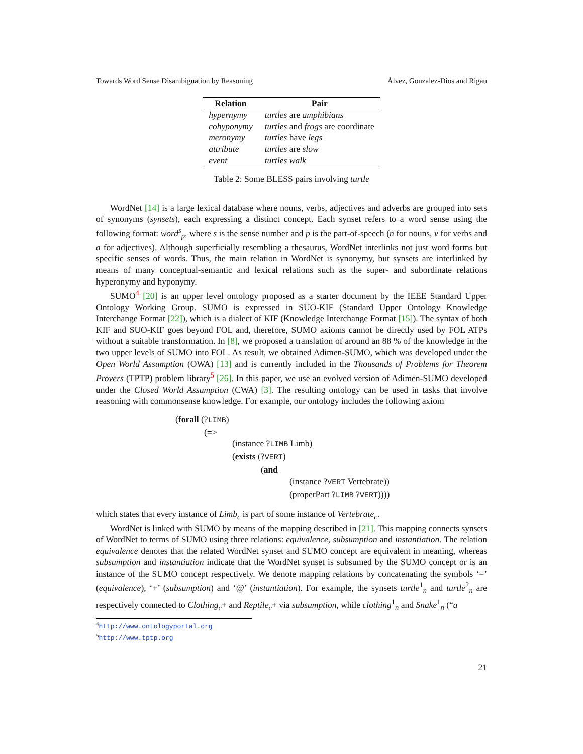Towards Word Sense Disambiguation by Reasoning Álvez, Gonzalez-Dios and Rigau
| Relation | Pair |
| --- | --- |
| hypernymy | turtles are amphibians |
| cohyponymy | turtles and frogs are coordinate |
| meronymy | turtles have legs |
| attribute | turtles are slow |
| event | turtles walk |
Table 2: Some BLESS pairs involving turtle
WordNet [14] is a large lexical database where nouns, verbs, adjectives and adverbs are grouped into sets of synonyms (synsets), each expressing a distinct concept. Each synset refers to a word sense using the following format: word<sup>s</sup><sub>p</sub>, where s is the sense number and p is the part-of-speech (n for nouns, v for verbs and a for adjectives). Although superficially resembling a thesaurus, WordNet interlinks not just word forms but specific senses of words. Thus, the main relation in WordNet is synonymy, but synsets are interlinked by means of many conceptual-semantic and lexical relations such as the super- and subordinate relations hyperonymy and hyponymy.
SUMO<sup>4</sup> [20] is an upper level ontology proposed as a starter document by the IEEE Standard Upper Ontology Working Group. SUMO is expressed in SUO-KIF (Standard Upper Ontology Knowledge Interchange Format [22]), which is a dialect of KIF (Knowledge Interchange Format [15]). The syntax of both KIF and SUO-KIF goes beyond FOL and, therefore, SUMO axioms cannot be directly used by FOL ATPs without a suitable transformation. In [8], we proposed a translation of around an 88 % of the knowledge in the two upper levels of SUMO into FOL. As result, we obtained Adimen-SUMO, which was developed under the Open World Assumption (OWA) [13] and is currently included in the Thousands of Problems for Theorem Provers (TPTP) problem library<sup>5</sup> [26]. In this paper, we use an evolved version of Adimen-SUMO developed under the Closed World Assumption (CWA) [3]. The resulting ontology can be used in tasks that involve reasoning with commonsense knowledge. For example, our ontology includes the following axiom
(forall (?LIMB)
(=>
(instance ?LIMB Limb)
(exists (?VERT)
(and
(instance ?VERT Vertebrate))
(properPart ?LIMB ?VERT))))
which states that every instance of Limb<sub>c</sub> is part of some instance of Vertebrate<sub>c</sub>.
WordNet is linked with SUMO by means of the mapping described in [21]. This mapping connects synsets of WordNet to terms of SUMO using three relations: equivalence, subsumption and instantiation. The relation equivalence denotes that the related WordNet synset and SUMO concept are equivalent in meaning, whereas subsumption and instantiation indicate that the WordNet synset is subsumed by the SUMO concept or is an instance of the SUMO concept respectively. We denote mapping relations by concatenating the symbols ‘=’ (equivalence), ‘+’ (subsumption) and ‘@’ (instantiation). For example, the synsets turtle<sup>1</sup><sub>n</sub> and turtle<sup>2</sup><sub>n</sub> are respectively connected to Clothing<sub>c</sub>+ and Reptile<sub>c</sub>+ via subsumption, while clothing<sup>1</sup><sub>n</sub> and Snake<sup>1</sup><sub>n</sub> (“a
<sup>4</sup> http://www.ontologyportal.org
<sup>5</sup> http://www.tptp.org
21